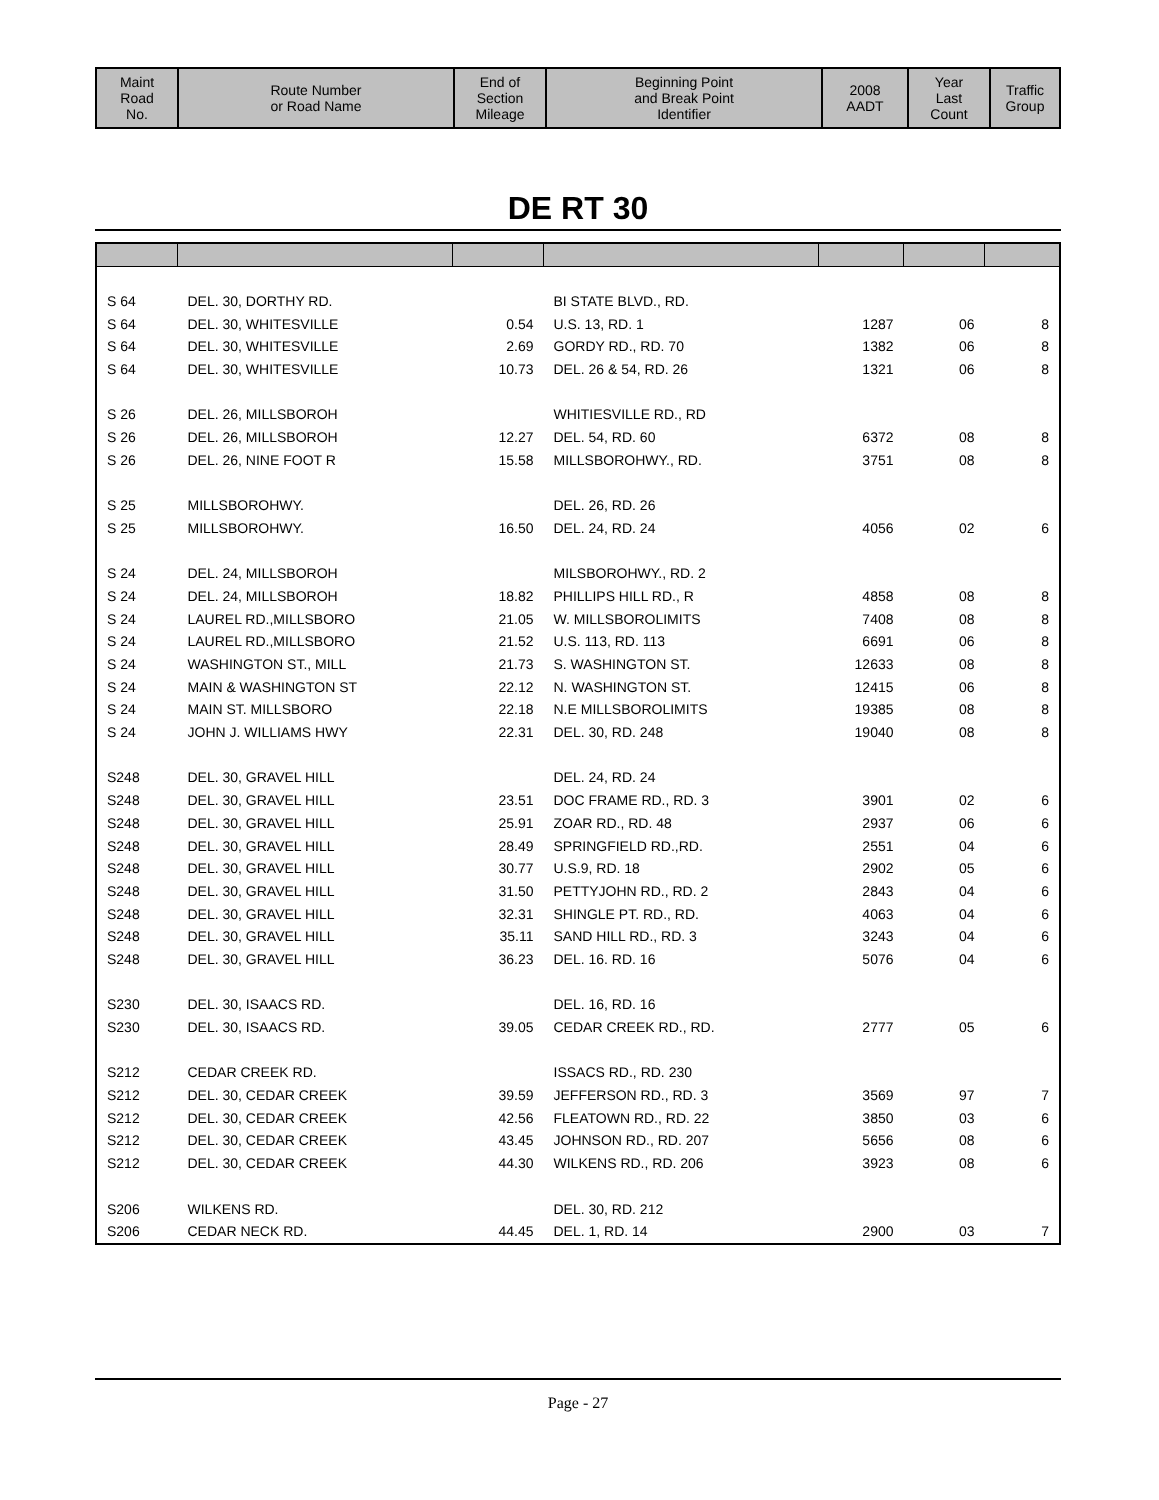| Maint Road No. | Route Number or Road Name | End of Section Mileage | Beginning Point and Break Point Identifier | 2008 AADT | Year Last Count | Traffic Group |
| --- | --- | --- | --- | --- | --- | --- |
DE RT 30
| S 64 | DEL. 30, DORTHY RD. | | BI STATE BLVD., RD. | | | |
| S 64 | DEL. 30, WHITESVILLE | 0.54 | U.S. 13, RD. 1 | 1287 | 06 | 8 |
| S 64 | DEL. 30, WHITESVILLE | 2.69 | GORDY RD., RD. 70 | 1382 | 06 | 8 |
| S 64 | DEL. 30, WHITESVILLE | 10.73 | DEL. 26 & 54, RD. 26 | 1321 | 06 | 8 |
| S 26 | DEL. 26, MILLSBOROH | | WHITIESVILLE RD., RD | | | |
| S 26 | DEL. 26, MILLSBOROH | 12.27 | DEL. 54, RD. 60 | 6372 | 08 | 8 |
| S 26 | DEL. 26, NINE FOOT R | 15.58 | MILLSBOROHWY., RD. | 3751 | 08 | 8 |
| S 25 | MILLSBOROHWY. | | DEL. 26, RD. 26 | | | |
| S 25 | MILLSBOROHWY. | 16.50 | DEL. 24, RD. 24 | 4056 | 02 | 6 |
| S 24 | DEL. 24, MILLSBOROH | | MILSBOROHWY., RD. 2 | | | |
| S 24 | DEL. 24, MILLSBOROH | 18.82 | PHILLIPS HILL RD., R | 4858 | 08 | 8 |
| S 24 | LAUREL RD.,MILLSBORO | 21.05 | W. MILLSBOROLIMITS | 7408 | 08 | 8 |
| S 24 | LAUREL RD.,MILLSBORO | 21.52 | U.S. 113, RD. 113 | 6691 | 06 | 8 |
| S 24 | WASHINGTON ST., MILL | 21.73 | S. WASHINGTON ST. | 12633 | 08 | 8 |
| S 24 | MAIN & WASHINGTON ST | 22.12 | N. WASHINGTON ST. | 12415 | 06 | 8 |
| S 24 | MAIN ST. MILLSBORO | 22.18 | N.E MILLSBOROLIMITS | 19385 | 08 | 8 |
| S 24 | JOHN J. WILLIAMS HWY | 22.31 | DEL. 30, RD. 248 | 19040 | 08 | 8 |
| S248 | DEL. 30, GRAVEL HILL | | DEL. 24, RD. 24 | | | |
| S248 | DEL. 30, GRAVEL HILL | 23.51 | DOC FRAME RD., RD. 3 | 3901 | 02 | 6 |
| S248 | DEL. 30, GRAVEL HILL | 25.91 | ZOAR RD., RD. 48 | 2937 | 06 | 6 |
| S248 | DEL. 30, GRAVEL HILL | 28.49 | SPRINGFIELD RD.,RD. | 2551 | 04 | 6 |
| S248 | DEL. 30, GRAVEL HILL | 30.77 | U.S.9, RD. 18 | 2902 | 05 | 6 |
| S248 | DEL. 30, GRAVEL HILL | 31.50 | PETTYJOHN RD., RD. 2 | 2843 | 04 | 6 |
| S248 | DEL. 30, GRAVEL HILL | 32.31 | SHINGLE PT. RD., RD. | 4063 | 04 | 6 |
| S248 | DEL. 30, GRAVEL HILL | 35.11 | SAND HILL RD., RD. 3 | 3243 | 04 | 6 |
| S248 | DEL. 30, GRAVEL HILL | 36.23 | DEL. 16. RD. 16 | 5076 | 04 | 6 |
| S230 | DEL. 30, ISAACS RD. | | DEL. 16, RD. 16 | | | |
| S230 | DEL. 30, ISAACS RD. | 39.05 | CEDAR CREEK RD., RD. | 2777 | 05 | 6 |
| S212 | CEDAR CREEK RD. | | ISSACS RD., RD. 230 | | | |
| S212 | DEL. 30, CEDAR CREEK | 39.59 | JEFFERSON RD., RD. 3 | 3569 | 97 | 7 |
| S212 | DEL. 30, CEDAR CREEK | 42.56 | FLEATOWN RD., RD. 22 | 3850 | 03 | 6 |
| S212 | DEL. 30, CEDAR CREEK | 43.45 | JOHNSON RD., RD. 207 | 5656 | 08 | 6 |
| S212 | DEL. 30, CEDAR CREEK | 44.30 | WILKENS RD., RD. 206 | 3923 | 08 | 6 |
| S206 | WILKENS RD. | | DEL. 30, RD. 212 | | | |
| S206 | CEDAR NECK RD. | 44.45 | DEL. 1, RD. 14 | 2900 | 03 | 7 |
Page - 27